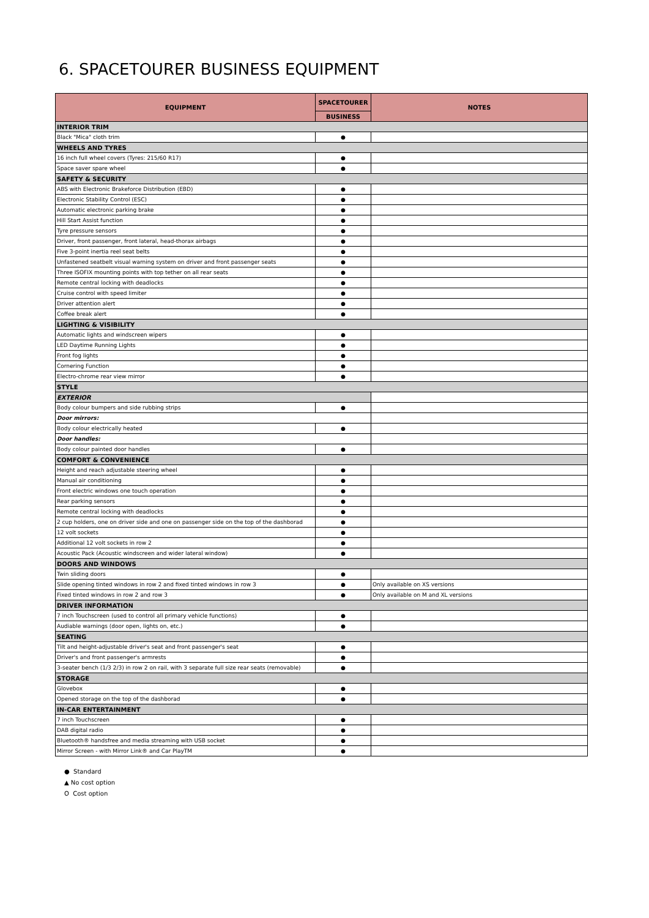6. SPACETOURER BUSINESS EQUIPMENT
| EQUIPMENT | SPACETOURER | NOTES |
| --- | --- | --- |
| | BUSINESS | |
| INTERIOR TRIM | | |
| Black "Mica" cloth trim | ● | |
| WHEELS AND TYRES | | |
| 16 inch full wheel covers (Tyres: 215/60 R17) | ● | |
| Space saver spare wheel | ● | |
| SAFETY & SECURITY | | |
| ABS with Electronic Brakeforce Distribution (EBD) | ● | |
| Electronic Stability Control (ESC) | ● | |
| Automatic electronic parking brake | ● | |
| Hill Start Assist function | ● | |
| Tyre pressure sensors | ● | |
| Driver, front passenger, front lateral, head-thorax airbags | ● | |
| Five 3-point inertia reel seat belts | ● | |
| Unfastened seatbelt visual warning system on driver and front passenger seats | ● | |
| Three ISOFIX mounting points with top tether on all rear seats | ● | |
| Remote central locking with deadlocks | ● | |
| Cruise control with speed limiter | ● | |
| Driver attention alert | ● | |
| Coffee break alert | ● | |
| LIGHTING & VISIBILITY | | |
| Automatic lights and windscreen wipers | ● | |
| LED Daytime Running Lights | ● | |
| Front fog lights | ● | |
| Cornering Function | ● | |
| Electro-chrome rear view mirror | ● | |
| STYLE | | |
| EXTERIOR | | |
| Body colour bumpers and side rubbing strips | ● | |
| Door mirrors: | | |
| Body colour electrically heated | ● | |
| Door handles: | | |
| Body colour painted door handles | ● | |
| COMFORT & CONVENIENCE | | |
| Height and reach adjustable steering wheel | ● | |
| Manual air conditioning | ● | |
| Front electric windows one touch operation | ● | |
| Rear parking sensors | ● | |
| Remote central locking with deadlocks | ● | |
| 2 cup holders, one on driver side and one on passenger side on the top of the dashborad | ● | |
| 12 volt sockets | ● | |
| Additional 12 volt sockets in row 2 | ● | |
| Acoustic Pack (Acoustic windscreen and wider lateral window) | ● | |
| DOORS AND WINDOWS | | |
| Twin sliding doors | ● | |
| Slide opening tinted windows in row 2 and fixed tinted windows in row 3 | ● | Only available on XS versions |
| Fixed tinted windows in row 2 and row 3 | ● | Only available on M and XL versions |
| DRIVER INFORMATION | | |
| 7 inch Touchscreen (used to control all primary vehicle functions) | ● | |
| Audiable warnings (door open, lights on, etc.) | ● | |
| SEATING | | |
| Tilt and height-adjustable driver's seat and front passenger's seat | ● | |
| Driver's and front passenger's armrests | ● | |
| 3-seater bench (1/3 2/3) in row 2 on rail, with 3 separate full size rear seats (removable) | ● | |
| STORAGE | | |
| Glovebox | ● | |
| Opened storage on the top of the dashborad | ● | |
| IN-CAR ENTERTAINMENT | | |
| 7 inch Touchscreen | ● | |
| DAB digital radio | ● | |
| Bluetooth® handsfree and media streaming with USB socket | ● | |
| Mirror Screen - with Mirror Link® and Car PlayTM | ● | |
● Standard
▲ No cost option
O Cost option